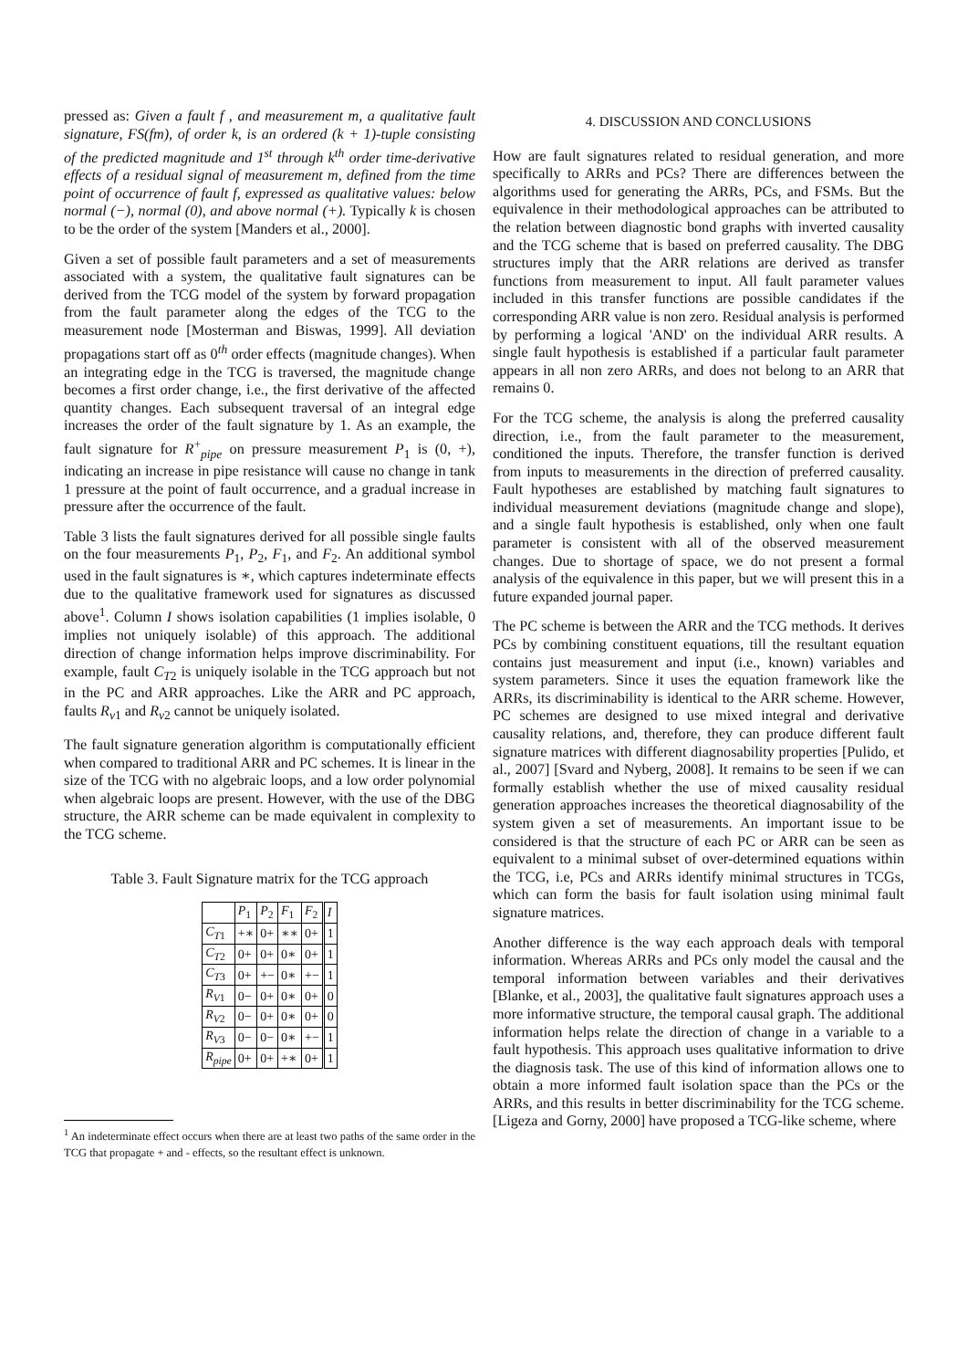pressed as: Given a fault f , and measurement m, a qualitative fault signature, FS(fm), of order k, is an ordered (k + 1)-tuple consisting of the predicted magnitude and 1<sup>st</sup> through k<sup>th</sup> order time-derivative effects of a residual signal of measurement m, defined from the time point of occurrence of fault f, expressed as qualitative values: below normal (−), normal (0), and above normal (+). Typically k is chosen to be the order of the system [Manders et al., 2000].
Given a set of possible fault parameters and a set of measurements associated with a system, the qualitative fault signatures can be derived from the TCG model of the system by forward propagation from the fault parameter along the edges of the TCG to the measurement node [Mosterman and Biswas, 1999]. All deviation propagations start off as 0<sup>th</sup> order effects (magnitude changes). When an integrating edge in the TCG is traversed, the magnitude change becomes a first order change, i.e., the first derivative of the affected quantity changes. Each subsequent traversal of an integral edge increases the order of the fault signature by 1. As an example, the fault signature for R<sup>+</sup><sub>pipe</sub> on pressure measurement P<sub>1</sub> is (0, +), indicating an increase in pipe resistance will cause no change in tank 1 pressure at the point of fault occurrence, and a gradual increase in pressure after the occurrence of the fault.
Table 3 lists the fault signatures derived for all possible single faults on the four measurements P<sub>1</sub>, P<sub>2</sub>, F<sub>1</sub>, and F<sub>2</sub>. An additional symbol used in the fault signatures is ∗, which captures indeterminate effects due to the qualitative framework used for signatures as discussed above<sup>1</sup>. Column I shows isolation capabilities (1 implies isolable, 0 implies not uniquely isolable) of this approach. The additional direction of change information helps improve discriminability. For example, fault C<sub>T2</sub> is uniquely isolable in the TCG approach but not in the PC and ARR approaches. Like the ARR and PC approach, faults R<sub>v1</sub> and R<sub>v2</sub> cannot be uniquely isolated.
The fault signature generation algorithm is computationally efficient when compared to traditional ARR and PC schemes. It is linear in the size of the TCG with no algebraic loops, and a low order polynomial when algebraic loops are present. However, with the use of the DBG structure, the ARR scheme can be made equivalent in complexity to the TCG scheme.
Table 3. Fault Signature matrix for the TCG approach
| | P<sub>1</sub> | P<sub>2</sub> | F<sub>1</sub> | F<sub>2</sub> | I |
| --- | --- | --- | --- | --- | --- |
| C<sub>T1</sub> | +∗ | 0+ | ∗∗ | 0+ | 1 |
| C<sub>T2</sub> | 0+ | 0+ | 0∗ | 0+ | 1 |
| C<sub>T3</sub> | 0+ | +− | 0∗ | +− | 1 |
| R<sub>V1</sub> | 0− | 0+ | 0∗ | 0+ | 0 |
| R<sub>V2</sub> | 0− | 0+ | 0∗ | 0+ | 0 |
| R<sub>V3</sub> | 0− | 0− | 0∗ | +− | 1 |
| R<sub>pipe</sub> | 0+ | 0+ | +∗ | 0+ | 1 |
<sup>1</sup> An indeterminate effect occurs when there are at least two paths of the same order in the TCG that propagate + and - effects, so the resultant effect is unknown.
4. DISCUSSION AND CONCLUSIONS
How are fault signatures related to residual generation, and more specifically to ARRs and PCs? There are differences between the algorithms used for generating the ARRs, PCs, and FSMs. But the equivalence in their methodological approaches can be attributed to the relation between diagnostic bond graphs with inverted causality and the TCG scheme that is based on preferred causality. The DBG structures imply that the ARR relations are derived as transfer functions from measurement to input. All fault parameter values included in this transfer functions are possible candidates if the corresponding ARR value is non zero. Residual analysis is performed by performing a logical 'AND' on the individual ARR results. A single fault hypothesis is established if a particular fault parameter appears in all non zero ARRs, and does not belong to an ARR that remains 0.
For the TCG scheme, the analysis is along the preferred causality direction, i.e., from the fault parameter to the measurement, conditioned the inputs. Therefore, the transfer function is derived from inputs to measurements in the direction of preferred causality. Fault hypotheses are established by matching fault signatures to individual measurement deviations (magnitude change and slope), and a single fault hypothesis is established, only when one fault parameter is consistent with all of the observed measurement changes. Due to shortage of space, we do not present a formal analysis of the equivalence in this paper, but we will present this in a future expanded journal paper.
The PC scheme is between the ARR and the TCG methods. It derives PCs by combining constituent equations, till the resultant equation contains just measurement and input (i.e., known) variables and system parameters. Since it uses the equation framework like the ARRs, its discriminability is identical to the ARR scheme. However, PC schemes are designed to use mixed integral and derivative causality relations, and, therefore, they can produce different fault signature matrices with different diagnosability properties [Pulido, et al., 2007] [Svard and Nyberg, 2008]. It remains to be seen if we can formally establish whether the use of mixed causality residual generation approaches increases the theoretical diagnosability of the system given a set of measurements. An important issue to be considered is that the structure of each PC or ARR can be seen as equivalent to a minimal subset of over-determined equations within the TCG, i.e, PCs and ARRs identify minimal structures in TCGs, which can form the basis for fault isolation using minimal fault signature matrices.
Another difference is the way each approach deals with temporal information. Whereas ARRs and PCs only model the causal and the temporal information between variables and their derivatives [Blanke, et al., 2003], the qualitative fault signatures approach uses a more informative structure, the temporal causal graph. The additional information helps relate the direction of change in a variable to a fault hypothesis. This approach uses qualitative information to drive the diagnosis task. The use of this kind of information allows one to obtain a more informed fault isolation space than the PCs or the ARRs, and this results in better discriminability for the TCG scheme. [Ligeza and Gorny, 2000] have proposed a TCG-like scheme, where